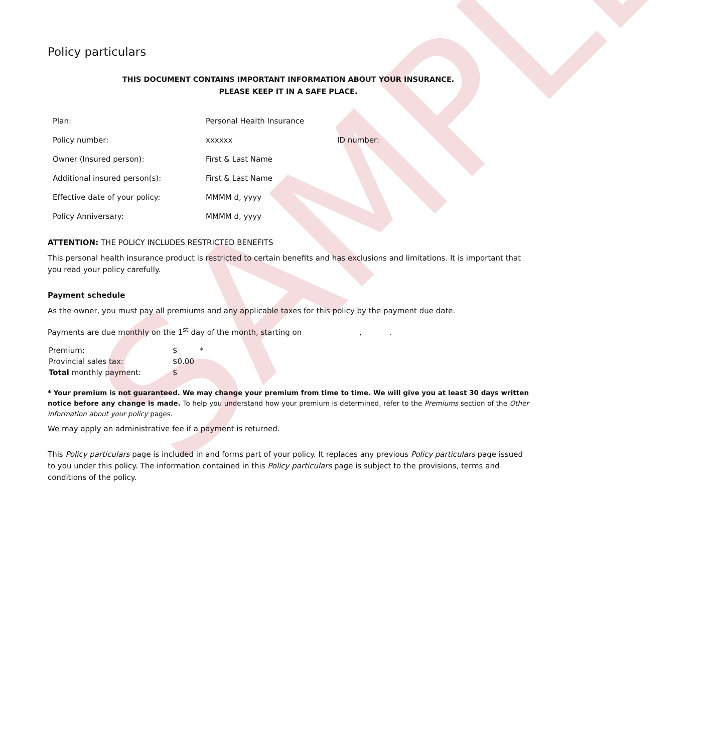SAMPLE
Policy particulars
THIS DOCUMENT CONTAINS IMPORTANT INFORMATION ABOUT YOUR INSURANCE.
PLEASE KEEP IT IN A SAFE PLACE.
| Plan: | Personal Health Insurance | |
| Policy number: | xxxxxx | ID number: |
| Owner (Insured person): | First & Last Name | |
| Additional insured person(s): | First & Last Name | |
| Effective date of your policy: | MMMM d, yyyy | |
| Policy Anniversary: | MMMM d, yyyy | |
ATTENTION: THE POLICY INCLUDES RESTRICTED BENEFITS
This personal health insurance product is restricted to certain benefits and has exclusions and limitations. It is important that you read your policy carefully.
Payment schedule
As the owner, you must pay all premiums and any applicable taxes for this policy by the payment due date.
Payments are due monthly on the 1<sup>st</sup> day of the month, starting on , .
| Premium: | $ * |
| Provincial sales tax: | $0.00 |
| Total monthly payment: | $ |
* Your premium is not guaranteed. We may change your premium from time to time. We will give you at least 30 days written notice before any change is made. To help you understand how your premium is determined, refer to the Premiums section of the Other information about your policy pages.
We may apply an administrative fee if a payment is returned.
This Policy particulars page is included in and forms part of your policy. It replaces any previous Policy particulars page issued to you under this policy. The information contained in this Policy particulars page is subject to the provisions, terms and conditions of the policy.